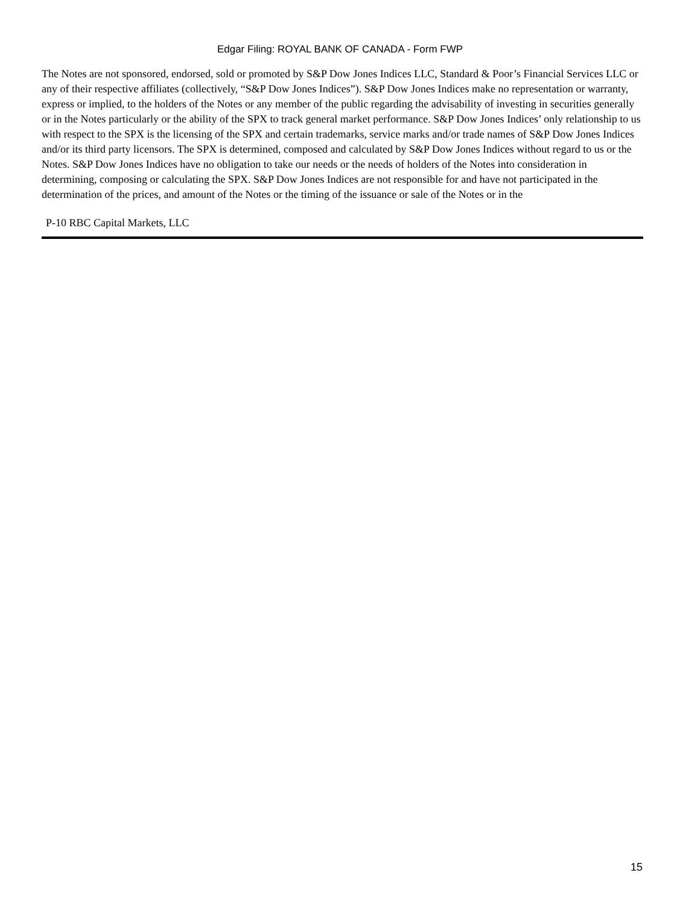Edgar Filing: ROYAL BANK OF CANADA - Form FWP
The Notes are not sponsored, endorsed, sold or promoted by S&P Dow Jones Indices LLC, Standard & Poor’s Financial Services LLC or any of their respective affiliates (collectively, “S&P Dow Jones Indices”). S&P Dow Jones Indices make no representation or warranty, express or implied, to the holders of the Notes or any member of the public regarding the advisability of investing in securities generally or in the Notes particularly or the ability of the SPX to track general market performance. S&P Dow Jones Indices’ only relationship to us with respect to the SPX is the licensing of the SPX and certain trademarks, service marks and/or trade names of S&P Dow Jones Indices and/or its third party licensors. The SPX is determined, composed and calculated by S&P Dow Jones Indices without regard to us or the Notes. S&P Dow Jones Indices have no obligation to take our needs or the needs of holders of the Notes into consideration in determining, composing or calculating the SPX. S&P Dow Jones Indices are not responsible for and have not participated in the determination of the prices, and amount of the Notes or the timing of the issuance or sale of the Notes or in the
P-10 RBC Capital Markets, LLC
15